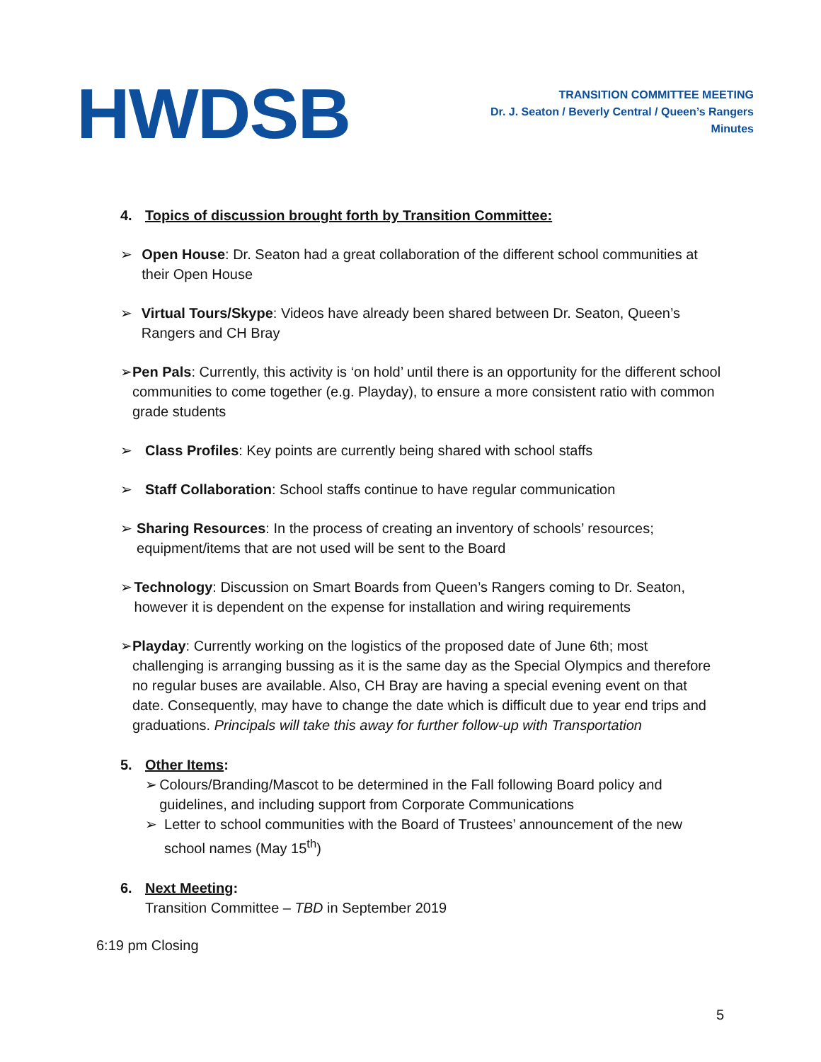HWDSB
TRANSITION COMMITTEE MEETING
Dr. J. Seaton / Beverly Central / Queen’s Rangers
Minutes
4. Topics of discussion brought forth by Transition Committee:
➢ Open House: Dr. Seaton had a great collaboration of the different school communities at their Open House
➢ Virtual Tours/Skype: Videos have already been shared between Dr. Seaton, Queen’s Rangers and CH Bray
➢ Pen Pals: Currently, this activity is ‘on hold’ until there is an opportunity for the different school communities to come together (e.g. Playday), to ensure a more consistent ratio with common grade students
➢ Class Profiles: Key points are currently being shared with school staffs
➢ Staff Collaboration: School staffs continue to have regular communication
➢ Sharing Resources: In the process of creating an inventory of schools’ resources; equipment/items that are not used will be sent to the Board
➢ Technology: Discussion on Smart Boards from Queen’s Rangers coming to Dr. Seaton, however it is dependent on the expense for installation and wiring requirements
➢ Playday: Currently working on the logistics of the proposed date of June 6th; most challenging is arranging bussing as it is the same day as the Special Olympics and therefore no regular buses are available. Also, CH Bray are having a special evening event on that date. Consequently, may have to change the date which is difficult due to year end trips and graduations. Principals will take this away for further follow-up with Transportation
5. Other Items:
➢ Colours/Branding/Mascot to be determined in the Fall following Board policy and guidelines, and including support from Corporate Communications
➢ Letter to school communities with the Board of Trustees’ announcement of the new school names (May 15<sup>th</sup>)
6. Next Meeting:
Transition Committee – TBD in September 2019
6:19 pm Closing
5